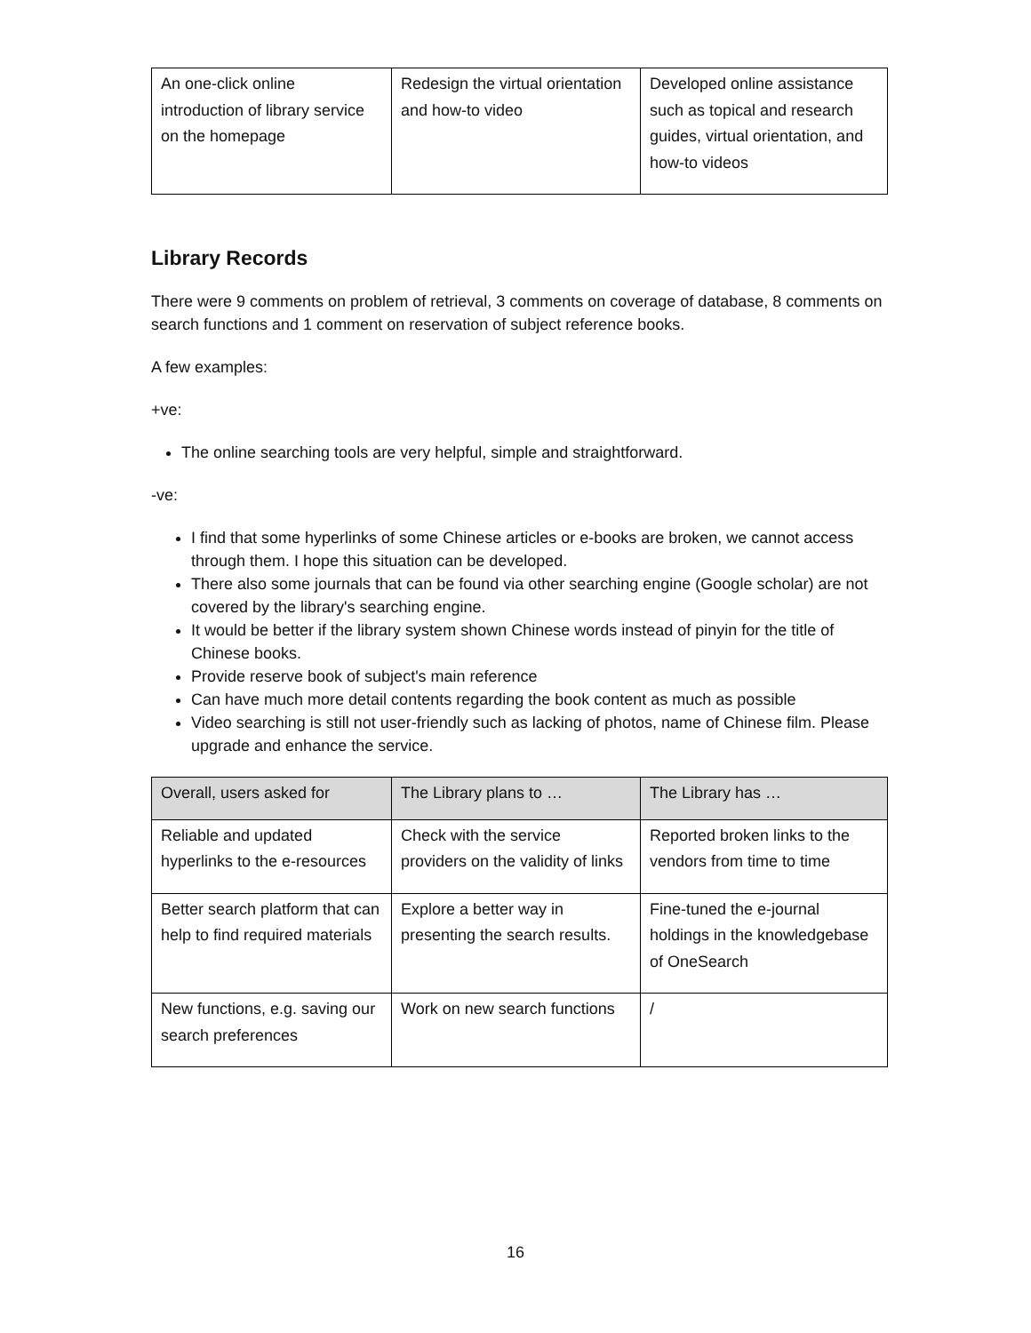| An one-click online introduction of library service on the homepage | Redesign the virtual orientation and how-to video | Developed online assistance such as topical and research guides, virtual orientation, and how-to videos |
Library Records
There were 9 comments on problem of retrieval, 3 comments on coverage of database, 8 comments on search functions and 1 comment on reservation of subject reference books.
A few examples:
+ve:
The online searching tools are very helpful, simple and straightforward.
-ve:
I find that some hyperlinks of some Chinese articles or e-books are broken, we cannot access through them. I hope this situation can be developed.
There also some journals that can be found via other searching engine (Google scholar) are not covered by the library's searching engine.
It would be better if the library system shown Chinese words instead of pinyin for the title of Chinese books.
Provide reserve book of subject's main reference
Can have much more detail contents regarding the book content as much as possible
Video searching is still not user-friendly such as lacking of photos, name of Chinese film. Please upgrade and enhance the service.
| Overall, users asked for | The Library plans to … | The Library has … |
| Reliable and updated hyperlinks to the e-resources | Check with the service providers on the validity of links | Reported broken links to the vendors from time to time |
| Better search platform that can help to find required materials | Explore a better way in presenting the search results. | Fine-tuned the e-journal holdings in the knowledgebase of OneSearch |
| New functions, e.g. saving our search preferences | Work on new search functions | / |
16